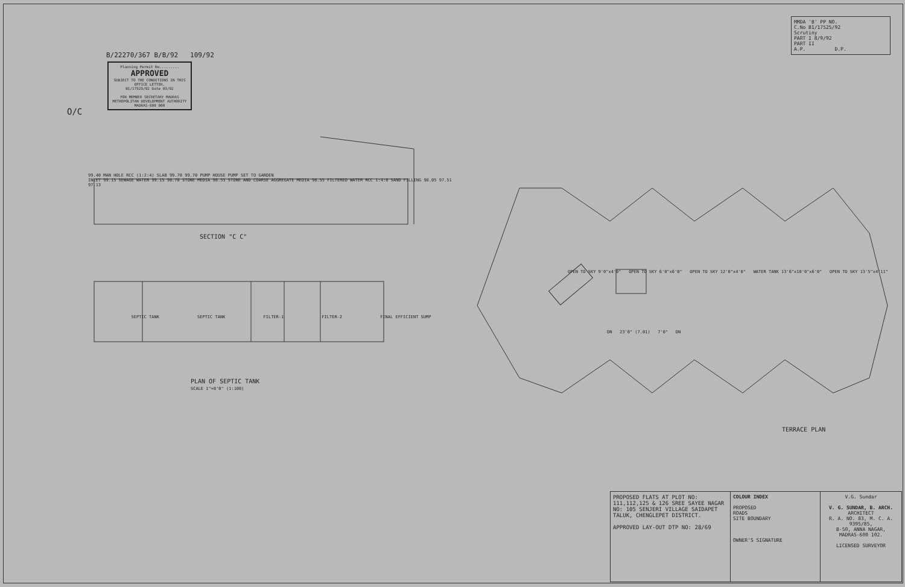MMDA 'B' PP NO.
C.No B1/17525/92
Scrutiny
PART I 8/9/92
PART II
A.P. D.P.
B/22270/367 B/B/92 109/92
Planning Permit No.........
APPROVED
SUBJECT TO THE CONDITIONS IN THIS OFFICE LETTER.
B1/17525/92 Date 03/92
FOR MEMBER SECRETARY MADRAS METROPOLITAN DEVELOPMENT AUTHORITY MADRAS-600 008
O/C
99.40 MAN HOLE RCC (1:2:4) SLAB 99.70 99.70 PUMP HOUSE PUMP SET TO GARDEN
INLET 99.15 SEWAGE WATER 99.15 98.70 STONE MEDIA 98.55 STONE AND COARSE AGGREGATE MEDIA 98.55 FILTERED WATER RCC 1:4:8 SAND FILLING 98.05 97.51 97.13
SECTION "C C"
SEPTIC TANK SEPTIC TANK FILTER-1 FILTER-2 FINAL EFFICIENT SUMP
PLAN OF SEPTIC TANK
SCALE 1"=8'0" (1:100)
OPEN TO SKY 9'0"x4'0" OPEN TO SKY 6'0"x6'0" OPEN TO SKY 12'0"x4'0" WATER TANK 13'6"x10'0"x6'0" OPEN TO SKY 13'5"x4'11"
DN 23'0" (7.01) 7'0" DN
TERRACE PLAN
| PROPOSED FLATS AT PLOT NO: 111,112,125 & 126 SREE SAYEE NAGAR NO: 105 SENJERI VILLAGE SAIDAPET TALUK, CHENGLEPET DISTRICT. APPROVED LAY-OUT DTP NO: 28/69 | COLOUR INDEX PROPOSED ROADS SITE BOUNDARY OWNER'S SIGNATURE | V.G. Sundar V. G. SUNDAR, B. ARCH. ARCHITECT R. A. NO. 83, M. C. A. 9395/85, B-50, ANNA NAGAR, MADRAS-600 102. LICENSED SURVEYOR |